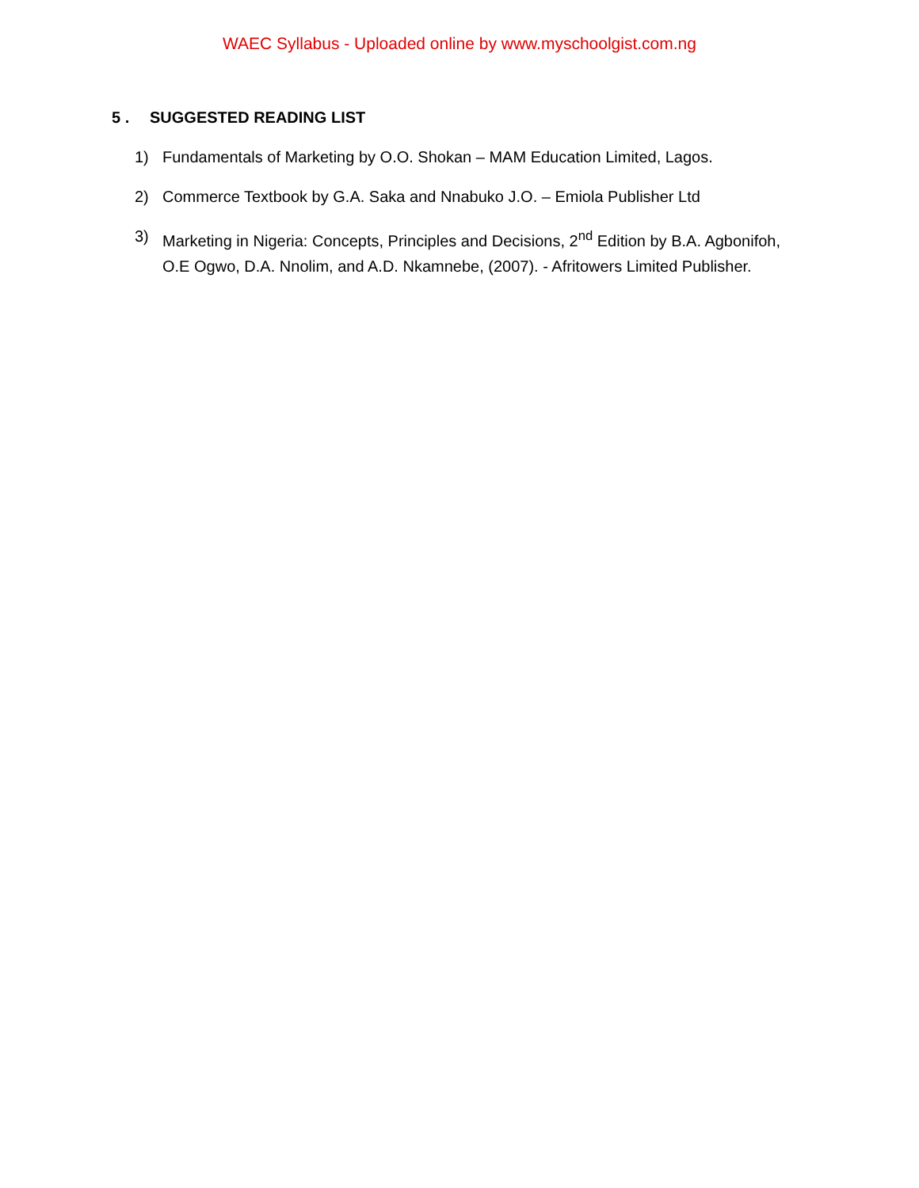WAEC Syllabus - Uploaded online by www.myschoolgist.com.ng
5 . SUGGESTED READING LIST
1) Fundamentals of Marketing by O.O. Shokan – MAM Education Limited, Lagos.
2) Commerce Textbook by G.A. Saka and Nnabuko J.O. – Emiola Publisher Ltd
3) Marketing in Nigeria: Concepts, Principles and Decisions, 2<sup>nd</sup> Edition by B.A. Agbonifoh, O.E Ogwo, D.A. Nnolim, and A.D. Nkamnebe, (2007). - Afritowers Limited Publisher.